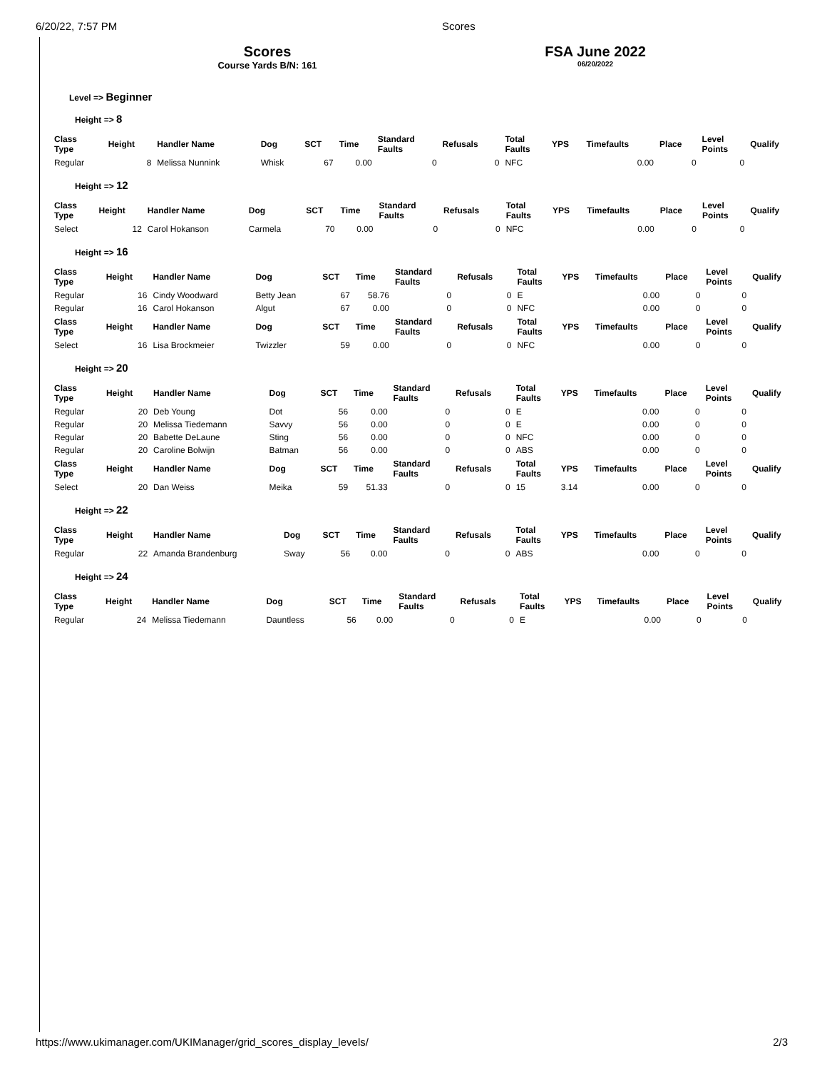6/20/22, 7:57 PM Scores
Scores
Course Yards B/N: 161
FSA June 2022
06/20/2022
Level => Beginner
Height => 8
| Class Type | Height | Handler Name | Dog | SCT | Time | Standard Faults | Refusals | Total Faults | YPS | Timefaults | Place | Level Points | Qualify |
| --- | --- | --- | --- | --- | --- | --- | --- | --- | --- | --- | --- | --- | --- |
| Regular | 8 | Melissa Nunnink | Whisk | 67 | 0.00 | 0 | 0 | NFC | | 0.00 | 0 | 0 | |
Height => 12
| Class Type | Height | Handler Name | Dog | SCT | Time | Standard Faults | Refusals | Total Faults | YPS | Timefaults | Place | Level Points | Qualify |
| --- | --- | --- | --- | --- | --- | --- | --- | --- | --- | --- | --- | --- | --- |
| Select | 12 | Carol Hokanson | Carmela | 70 | 0.00 | 0 | 0 | NFC | | 0.00 | 0 | 0 | |
Height => 16
| Class Type | Height | Handler Name | Dog | SCT | Time | Standard Faults | Refusals | Total Faults | YPS | Timefaults | Place | Level Points | Qualify |
| --- | --- | --- | --- | --- | --- | --- | --- | --- | --- | --- | --- | --- | --- |
| Regular | 16 | Cindy Woodward | Betty Jean | 67 | 58.76 | 0 | 0 | E | | 0.00 | 0 | 0 | |
| Regular | 16 | Carol Hokanson | Algut | 67 | 0.00 | 0 | 0 | NFC | | 0.00 | 0 | 0 | |
| Class Type | Height | Handler Name | Dog | SCT | Time | Standard Faults | Refusals | Total Faults | YPS | Timefaults | Place | Level Points | Qualify |
| Select | 16 | Lisa Brockmeier | Twizzler | 59 | 0.00 | 0 | 0 | NFC | | 0.00 | 0 | 0 | |
Height => 20
| Class Type | Height | Handler Name | Dog | SCT | Time | Standard Faults | Refusals | Total Faults | YPS | Timefaults | Place | Level Points | Qualify |
| --- | --- | --- | --- | --- | --- | --- | --- | --- | --- | --- | --- | --- | --- |
| Regular | 20 | Deb Young | Dot | 56 | 0.00 | 0 | 0 | E | | 0.00 | 0 | 0 | |
| Regular | 20 | Melissa Tiedemann | Savvy | 56 | 0.00 | 0 | 0 | E | | 0.00 | 0 | 0 | |
| Regular | 20 | Babette DeLaune | Sting | 56 | 0.00 | 0 | 0 | NFC | | 0.00 | 0 | 0 | |
| Regular | 20 | Caroline Bolwijn | Batman | 56 | 0.00 | 0 | 0 | ABS | | 0.00 | 0 | 0 | |
| Class Type | Height | Handler Name | Dog | SCT | Time | Standard Faults | Refusals | Total Faults | YPS | Timefaults | Place | Level Points | Qualify |
| Select | 20 | Dan Weiss | Meika | 59 | 51.33 | 0 | 0 | 15 | 3.14 | 0.00 | 0 | 0 | |
Height => 22
| Class Type | Height | Handler Name | Dog | SCT | Time | Standard Faults | Refusals | Total Faults | YPS | Timefaults | Place | Level Points | Qualify |
| --- | --- | --- | --- | --- | --- | --- | --- | --- | --- | --- | --- | --- | --- |
| Regular | 22 | Amanda Brandenburg | Sway | 56 | 0.00 | 0 | 0 | ABS | | 0.00 | 0 | 0 | |
Height => 24
| Class Type | Height | Handler Name | Dog | SCT | Time | Standard Faults | Refusals | Total Faults | YPS | Timefaults | Place | Level Points | Qualify |
| --- | --- | --- | --- | --- | --- | --- | --- | --- | --- | --- | --- | --- | --- |
| Regular | 24 | Melissa Tiedemann | Dauntless | 56 | 0.00 | 0 | 0 | E | | 0.00 | 0 | 0 | |
https://www.ukimanager.com/UKIManager/grid_scores_display_levels/ 2/3